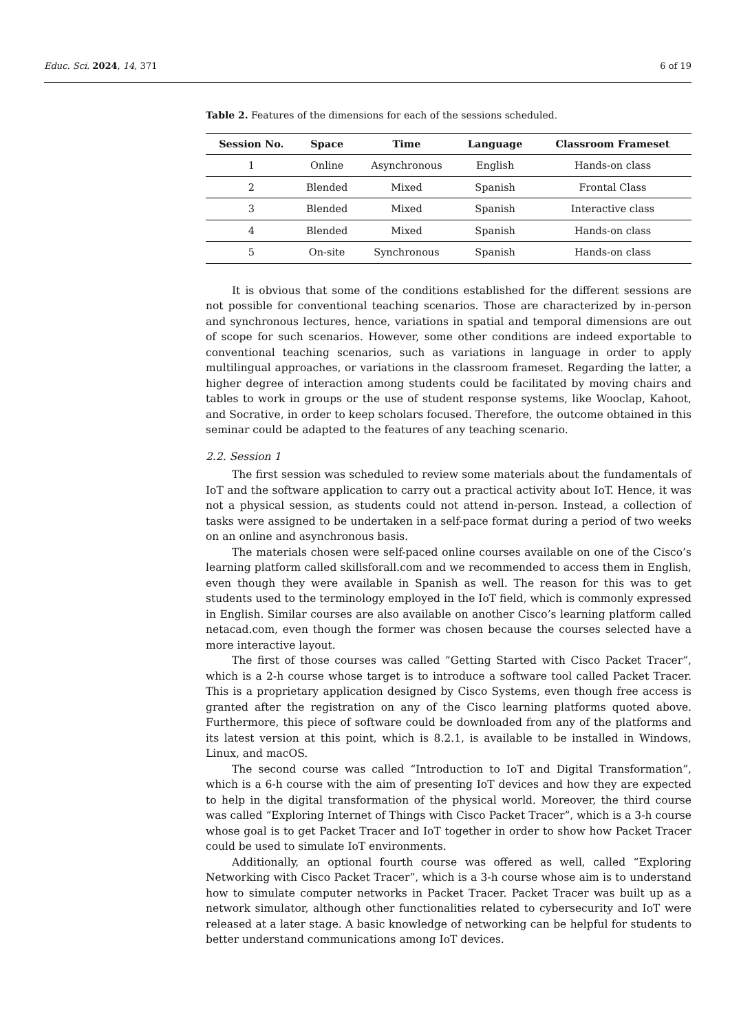Educ. Sci. 2024, 14, 371 6 of 19
Table 2. Features of the dimensions for each of the sessions scheduled.
| Session No. | Space | Time | Language | Classroom Frameset |
| --- | --- | --- | --- | --- |
| 1 | Online | Asynchronous | English | Hands-on class |
| 2 | Blended | Mixed | Spanish | Frontal Class |
| 3 | Blended | Mixed | Spanish | Interactive class |
| 4 | Blended | Mixed | Spanish | Hands-on class |
| 5 | On-site | Synchronous | Spanish | Hands-on class |
It is obvious that some of the conditions established for the different sessions are not possible for conventional teaching scenarios. Those are characterized by in-person and synchronous lectures, hence, variations in spatial and temporal dimensions are out of scope for such scenarios. However, some other conditions are indeed exportable to conventional teaching scenarios, such as variations in language in order to apply multilingual approaches, or variations in the classroom frameset. Regarding the latter, a higher degree of interaction among students could be facilitated by moving chairs and tables to work in groups or the use of student response systems, like Wooclap, Kahoot, and Socrative, in order to keep scholars focused. Therefore, the outcome obtained in this seminar could be adapted to the features of any teaching scenario.
2.2. Session 1
The first session was scheduled to review some materials about the fundamentals of IoT and the software application to carry out a practical activity about IoT. Hence, it was not a physical session, as students could not attend in-person. Instead, a collection of tasks were assigned to be undertaken in a self-pace format during a period of two weeks on an online and asynchronous basis.
The materials chosen were self-paced online courses available on one of the Cisco’s learning platform called skillsforall.com and we recommended to access them in English, even though they were available in Spanish as well. The reason for this was to get students used to the terminology employed in the IoT field, which is commonly expressed in English. Similar courses are also available on another Cisco’s learning platform called netacad.com, even though the former was chosen because the courses selected have a more interactive layout.
The first of those courses was called “Getting Started with Cisco Packet Tracer”, which is a 2-h course whose target is to introduce a software tool called Packet Tracer. This is a proprietary application designed by Cisco Systems, even though free access is granted after the registration on any of the Cisco learning platforms quoted above. Furthermore, this piece of software could be downloaded from any of the platforms and its latest version at this point, which is 8.2.1, is available to be installed in Windows, Linux, and macOS.
The second course was called “Introduction to IoT and Digital Transformation”, which is a 6-h course with the aim of presenting IoT devices and how they are expected to help in the digital transformation of the physical world. Moreover, the third course was called “Exploring Internet of Things with Cisco Packet Tracer”, which is a 3-h course whose goal is to get Packet Tracer and IoT together in order to show how Packet Tracer could be used to simulate IoT environments.
Additionally, an optional fourth course was offered as well, called “Exploring Networking with Cisco Packet Tracer”, which is a 3-h course whose aim is to understand how to simulate computer networks in Packet Tracer. Packet Tracer was built up as a network simulator, although other functionalities related to cybersecurity and IoT were released at a later stage. A basic knowledge of networking can be helpful for students to better understand communications among IoT devices.